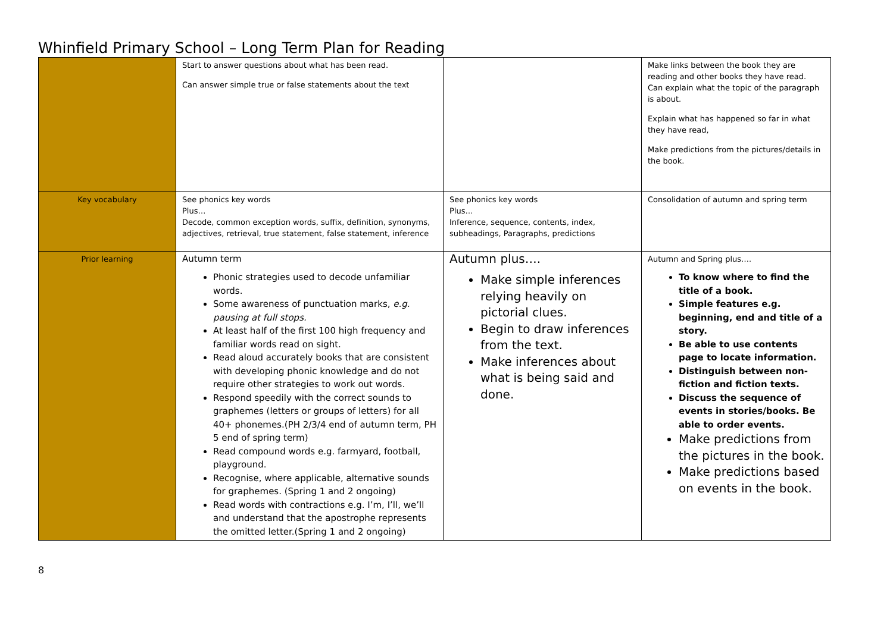Whinfield Primary School – Long Term Plan for Reading
| | Start to answer questions about what has been read. Can answer simple true or false statements about the text | | Make links between the book they are reading and other books they have read. Can explain what the topic of the paragraph is about. Explain what has happened so far in what they have read, Make predictions from the pictures/details in the book. |
| Key vocabulary | See phonics key words Plus… Decode, common exception words, suffix, definition, synonyms, adjectives, retrieval, true statement, false statement, inference | See phonics key words Plus… Inference, sequence, contents, index, subheadings, Paragraphs, predictions | Consolidation of autumn and spring term |
| Prior learning | Autumn term Phonic strategies used to decode unfamiliar words. Some awareness of punctuation marks, e.g. pausing at full stops. At least half of the first 100 high frequency and familiar words read on sight. Read aloud accurately books that are consistent with developing phonic knowledge and do not require other strategies to work out words. Respond speedily with the correct sounds to graphemes (letters or groups of letters) for all 40+ phonemes.(PH 2/3/4 end of autumn term, PH 5 end of spring term) Read compound words e.g. farmyard, football, playground. Recognise, where applicable, alternative sounds for graphemes. (Spring 1 and 2 ongoing) Read words with contractions e.g. I’m, I’ll, we’ll and understand that the apostrophe represents the omitted letter.(Spring 1 and 2 ongoing) | Autumn plus…. Make simple inferences relying heavily on pictorial clues. Begin to draw inferences from the text. Make inferences about what is being said and done. | Autumn and Spring plus…. To know where to find the title of a book. Simple features e.g. beginning, end and title of a story. Be able to use contents page to locate information. Distinguish between non-fiction and fiction texts. Discuss the sequence of events in stories/books. Be able to order events. Make predictions from the pictures in the book. Make predictions based on events in the book. |
8